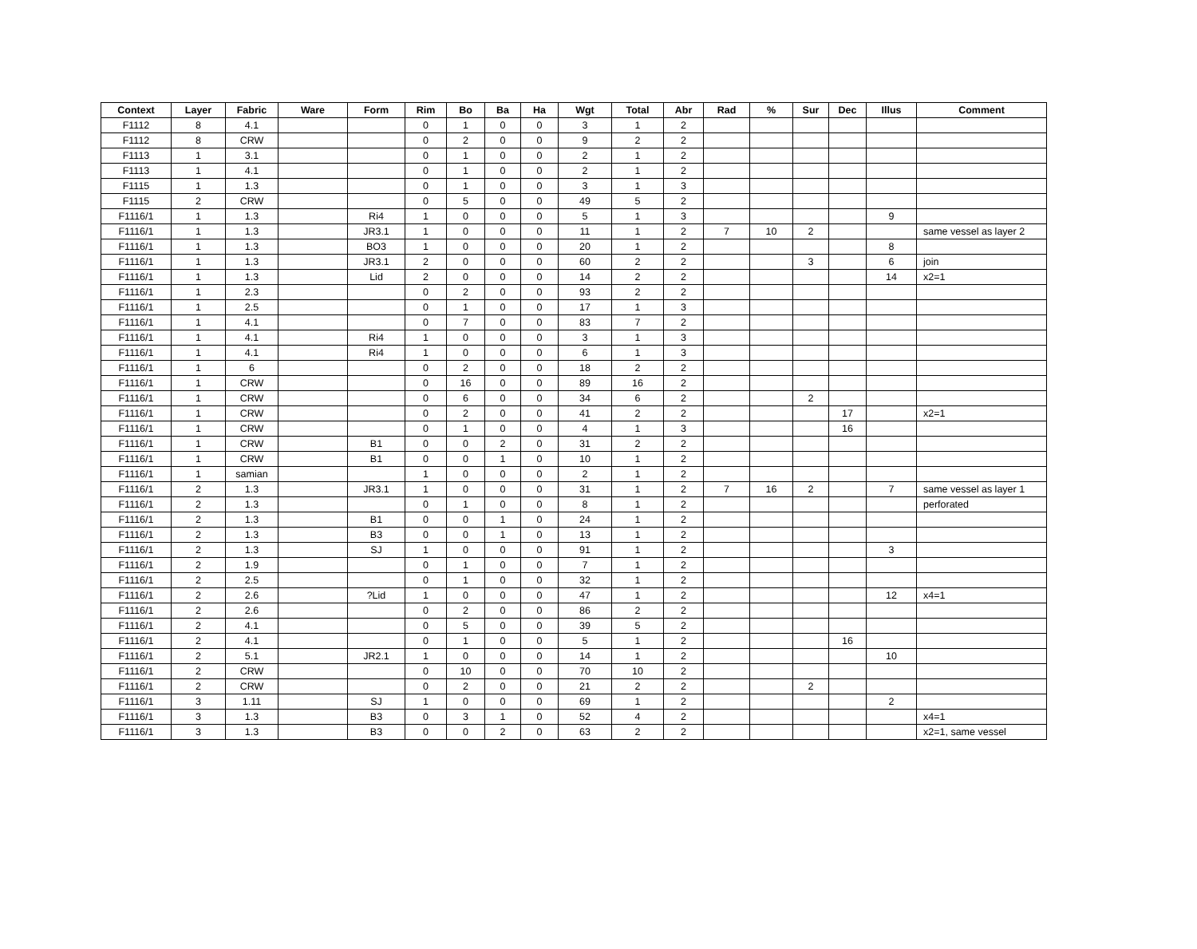| Context | Layer | Fabric | Ware | Form | Rim | Bo | Ba | Ha | Wgt | Total | Abr | Rad | % | Sur | Dec | Illus | Comment |
| --- | --- | --- | --- | --- | --- | --- | --- | --- | --- | --- | --- | --- | --- | --- | --- | --- | --- |
| F1112 | 8 | 4.1 | | | 0 | 1 | 0 | 0 | 3 | 1 | 2 | | | | | | |
| F1112 | 8 | CRW | | | 0 | 2 | 0 | 0 | 9 | 2 | 2 | | | | | | |
| F1113 | 1 | 3.1 | | | 0 | 1 | 0 | 0 | 2 | 1 | 2 | | | | | | |
| F1113 | 1 | 4.1 | | | 0 | 1 | 0 | 0 | 2 | 1 | 2 | | | | | | |
| F1115 | 1 | 1.3 | | | 0 | 1 | 0 | 0 | 3 | 1 | 3 | | | | | | |
| F1115 | 2 | CRW | | | 0 | 5 | 0 | 0 | 49 | 5 | 2 | | | | | | |
| F1116/1 | 1 | 1.3 | | Ri4 | 1 | 0 | 0 | 0 | 5 | 1 | 3 | | | | | 9 | |
| F1116/1 | 1 | 1.3 | | JR3.1 | 1 | 0 | 0 | 0 | 11 | 1 | 2 | 7 | 10 | 2 | | | same vessel as layer 2 |
| F1116/1 | 1 | 1.3 | | BO3 | 1 | 0 | 0 | 0 | 20 | 1 | 2 | | | | | 8 | |
| F1116/1 | 1 | 1.3 | | JR3.1 | 2 | 0 | 0 | 0 | 60 | 2 | 2 | | | 3 | | 6 | join |
| F1116/1 | 1 | 1.3 | | Lid | 2 | 0 | 0 | 0 | 14 | 2 | 2 | | | | | 14 | x2=1 |
| F1116/1 | 1 | 2.3 | | | 0 | 2 | 0 | 0 | 93 | 2 | 2 | | | | | | |
| F1116/1 | 1 | 2.5 | | | 0 | 1 | 0 | 0 | 17 | 1 | 3 | | | | | | |
| F1116/1 | 1 | 4.1 | | | 0 | 7 | 0 | 0 | 83 | 7 | 2 | | | | | | |
| F1116/1 | 1 | 4.1 | | Ri4 | 1 | 0 | 0 | 0 | 3 | 1 | 3 | | | | | | |
| F1116/1 | 1 | 4.1 | | Ri4 | 1 | 0 | 0 | 0 | 6 | 1 | 3 | | | | | | |
| F1116/1 | 1 | 6 | | | 0 | 2 | 0 | 0 | 18 | 2 | 2 | | | | | | |
| F1116/1 | 1 | CRW | | | 0 | 16 | 0 | 0 | 89 | 16 | 2 | | | | | | |
| F1116/1 | 1 | CRW | | | 0 | 6 | 0 | 0 | 34 | 6 | 2 | | | 2 | | | |
| F1116/1 | 1 | CRW | | | 0 | 2 | 0 | 0 | 41 | 2 | 2 | | | | 17 | | x2=1 |
| F1116/1 | 1 | CRW | | | 0 | 1 | 0 | 0 | 4 | 1 | 3 | | | | 16 | | |
| F1116/1 | 1 | CRW | | B1 | 0 | 0 | 2 | 0 | 31 | 2 | 2 | | | | | | |
| F1116/1 | 1 | CRW | | B1 | 0 | 0 | 1 | 0 | 10 | 1 | 2 | | | | | | |
| F1116/1 | 1 | samian | | | 1 | 0 | 0 | 0 | 2 | 1 | 2 | | | | | | |
| F1116/1 | 2 | 1.3 | | JR3.1 | 1 | 0 | 0 | 0 | 31 | 1 | 2 | 7 | 16 | 2 | | 7 | same vessel as layer 1 |
| F1116/1 | 2 | 1.3 | | | 0 | 1 | 0 | 0 | 8 | 1 | 2 | | | | | | perforated |
| F1116/1 | 2 | 1.3 | | B1 | 0 | 0 | 1 | 0 | 24 | 1 | 2 | | | | | | |
| F1116/1 | 2 | 1.3 | | B3 | 0 | 0 | 1 | 0 | 13 | 1 | 2 | | | | | | |
| F1116/1 | 2 | 1.3 | | SJ | 1 | 0 | 0 | 0 | 91 | 1 | 2 | | | | | 3 | |
| F1116/1 | 2 | 1.9 | | | 0 | 1 | 0 | 0 | 7 | 1 | 2 | | | | | | |
| F1116/1 | 2 | 2.5 | | | 0 | 1 | 0 | 0 | 32 | 1 | 2 | | | | | | |
| F1116/1 | 2 | 2.6 | | ?Lid | 1 | 0 | 0 | 0 | 47 | 1 | 2 | | | | | 12 | x4=1 |
| F1116/1 | 2 | 2.6 | | | 0 | 2 | 0 | 0 | 86 | 2 | 2 | | | | | | |
| F1116/1 | 2 | 4.1 | | | 0 | 5 | 0 | 0 | 39 | 5 | 2 | | | | | | |
| F1116/1 | 2 | 4.1 | | | 0 | 1 | 0 | 0 | 5 | 1 | 2 | | | | 16 | | |
| F1116/1 | 2 | 5.1 | | JR2.1 | 1 | 0 | 0 | 0 | 14 | 1 | 2 | | | | | 10 | |
| F1116/1 | 2 | CRW | | | 0 | 10 | 0 | 0 | 70 | 10 | 2 | | | | | | |
| F1116/1 | 2 | CRW | | | 0 | 2 | 0 | 0 | 21 | 2 | 2 | | | 2 | | | |
| F1116/1 | 3 | 1.11 | | SJ | 1 | 0 | 0 | 0 | 69 | 1 | 2 | | | | | 2 | |
| F1116/1 | 3 | 1.3 | | B3 | 0 | 3 | 1 | 0 | 52 | 4 | 2 | | | | | | x4=1 |
| F1116/1 | 3 | 1.3 | | B3 | 0 | 0 | 2 | 0 | 63 | 2 | 2 | | | | | | x2=1, same vessel |